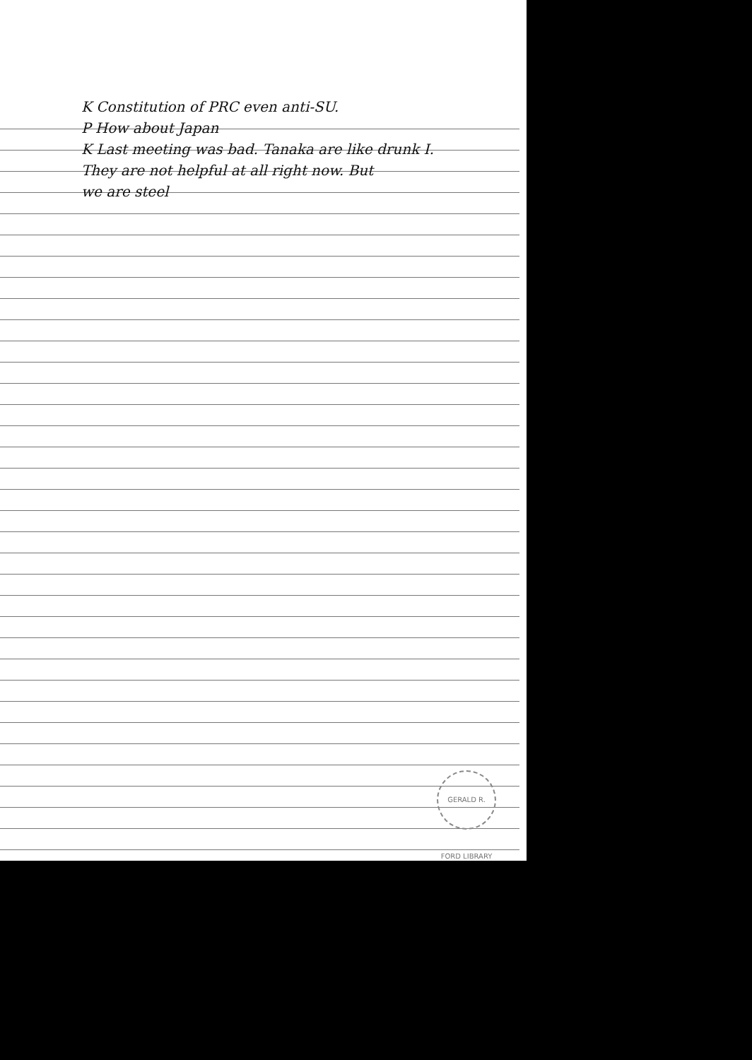K Constitution of PRC even anti-SU.
P How about Japan
K Last meeting was bad. Tanaka are like drunk I.
They are not helpful at all right now. But
we are steel
GERALD R. FORD LIBRARY